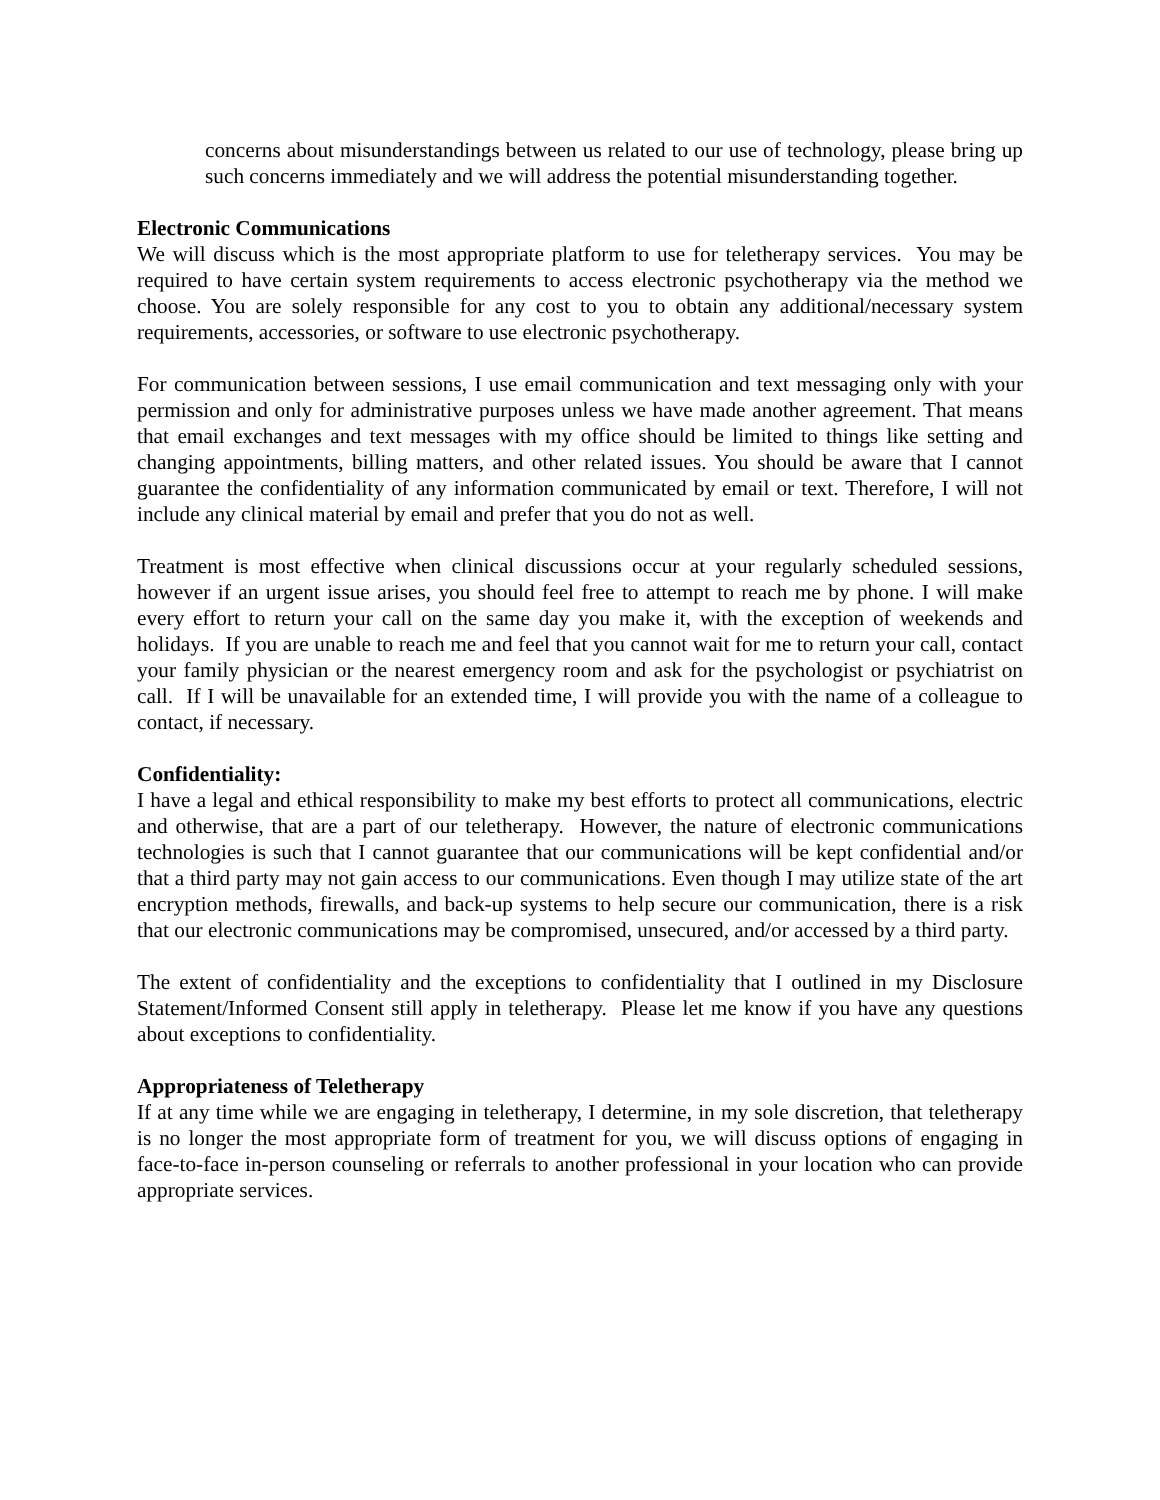concerns about misunderstandings between us related to our use of technology, please bring up such concerns immediately and we will address the potential misunderstanding together.
Electronic Communications
We will discuss which is the most appropriate platform to use for teletherapy services. You may be required to have certain system requirements to access electronic psychotherapy via the method we choose. You are solely responsible for any cost to you to obtain any additional/necessary system requirements, accessories, or software to use electronic psychotherapy.
For communication between sessions, I use email communication and text messaging only with your permission and only for administrative purposes unless we have made another agreement. That means that email exchanges and text messages with my office should be limited to things like setting and changing appointments, billing matters, and other related issues. You should be aware that I cannot guarantee the confidentiality of any information communicated by email or text. Therefore, I will not include any clinical material by email and prefer that you do not as well.
Treatment is most effective when clinical discussions occur at your regularly scheduled sessions, however if an urgent issue arises, you should feel free to attempt to reach me by phone. I will make every effort to return your call on the same day you make it, with the exception of weekends and holidays. If you are unable to reach me and feel that you cannot wait for me to return your call, contact your family physician or the nearest emergency room and ask for the psychologist or psychiatrist on call. If I will be unavailable for an extended time, I will provide you with the name of a colleague to contact, if necessary.
Confidentiality:
I have a legal and ethical responsibility to make my best efforts to protect all communications, electric and otherwise, that are a part of our teletherapy. However, the nature of electronic communications technologies is such that I cannot guarantee that our communications will be kept confidential and/or that a third party may not gain access to our communications. Even though I may utilize state of the art encryption methods, firewalls, and back-up systems to help secure our communication, there is a risk that our electronic communications may be compromised, unsecured, and/or accessed by a third party.
The extent of confidentiality and the exceptions to confidentiality that I outlined in my Disclosure Statement/Informed Consent still apply in teletherapy. Please let me know if you have any questions about exceptions to confidentiality.
Appropriateness of Teletherapy
If at any time while we are engaging in teletherapy, I determine, in my sole discretion, that teletherapy is no longer the most appropriate form of treatment for you, we will discuss options of engaging in face-to-face in-person counseling or referrals to another professional in your location who can provide appropriate services.